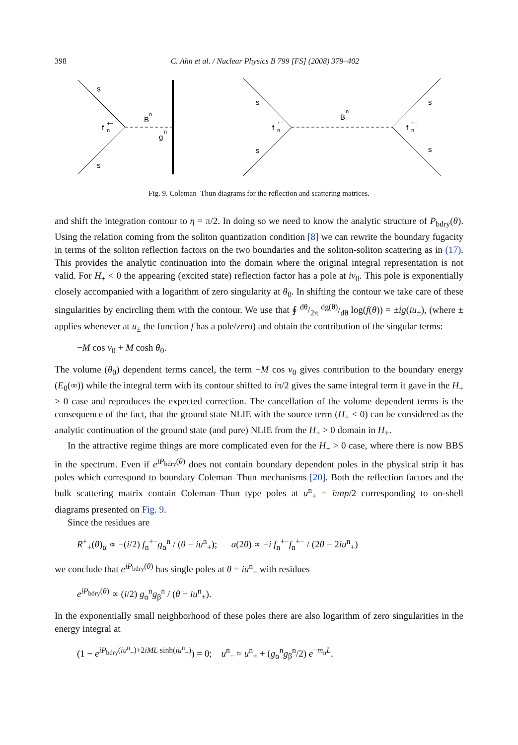398 C. Ahn et al. / Nuclear Physics B 799 [FS] (2008) 379–402
s
s
f
+−
n
B
n
g
n
s
s
f
+−
n
B
n
s
s
f
+−
n
Fig. 9. Coleman–Thun diagrams for the reflection and scattering matrices.
and shift the integration contour to η = π/2. In doing so we need to know the analytic structure of P<sub>bdry</sub>(θ). Using the relation coming from the soliton quantization condition [8] we can rewrite the boundary fugacity in terms of the soliton reflection factors on the two boundaries and the soliton-soliton scattering as in (17). This provides the analytic continuation into the domain where the original integral representation is not valid. For H<sub>+</sub> < 0 the appearing (excited state) reflection factor has a pole at iν<sub>0</sub>. This pole is exponentially closely accompanied with a logarithm of zero singularity at θ<sub>0</sub>. In shifting the contour we take care of these singularities by encircling them with the contour. We use that ∮ dθ/2π dg(θ)/dθ log(f(θ)) = ±ig(iu<sub>±</sub>), (where ± applies whenever at u<sub>±</sub> the function f has a pole/zero) and obtain the contribution of the singular terms:
−M cos ν<sub>0</sub> + M cosh θ<sub>0</sub>.
The volume (θ<sub>0</sub>) dependent terms cancel, the term −M cos ν<sub>0</sub> gives contribution to the boundary energy (E<sub>0</sub>(∞)) while the integral term with its contour shifted to iπ/2 gives the same integral term it gave in the H<sub>+</sub> > 0 case and reproduces the expected correction. The cancellation of the volume dependent terms is the consequence of the fact, that the ground state NLIE with the source term (H<sub>+</sub> < 0) can be considered as the analytic continuation of the ground state (and pure) NLIE from the H<sub>+</sub> > 0 domain in H<sub>+</sub>.
In the attractive regime things are more complicated even for the H<sub>+</sub> > 0 case, where there is now BBS in the spectrum. Even if e<sup>iP<sub>bdry</sub>(θ)</sup> does not contain boundary dependent poles in the physical strip it has poles which correspond to boundary Coleman–Thun mechanisms [20]. Both the reflection factors and the bulk scattering matrix contain Coleman–Thun type poles at u<sup>n</sup><sub>+</sub> = iπnp/2 corresponding to on-shell diagrams presented on Fig. 9.
Since the residues are
R<sup>+</sup><sub>+</sub>(θ)<sub>α</sub> ∝ −(i/2) f<sub>n</sub><sup>+−</sup>g<sub>α</sub><sup>n</sup> / (θ − iu<sup>n</sup><sub>+</sub>); a(2θ) ∝ −i f<sub>n</sub><sup>+−</sup>f<sub>n</sub><sup>+−</sup> / (2θ − 2iu<sup>n</sup><sub>+</sub>)
we conclude that e<sup>iP<sub>bdry</sub>(θ)</sup> has single poles at θ = iu<sup>n</sup><sub>+</sub> with residues
e<sup>iP<sub>bdry</sub>(θ)</sup> ∝ (i/2) g<sub>α</sub><sup>n</sup>g<sub>β</sub><sup>n</sup> / (θ − iu<sup>n</sup><sub>+</sub>).
In the exponentially small neighborhood of these poles there are also logarithm of zero singularities in the energy integral at
(1 − e<sup>iP<sub>bdry</sub>(iu<sup>n</sup><sub>−</sub>)+2iML sinh(iu<sup>n</sup><sub>−</sub>)</sup>) = 0; u<sup>n</sup><sub>−</sub> ≈ u<sup>n</sup><sub>+</sub> + (g<sub>α</sub><sup>n</sup>g<sub>β</sub><sup>n</sup>/2) e<sup>−m<sub>n</sub>L</sup>.